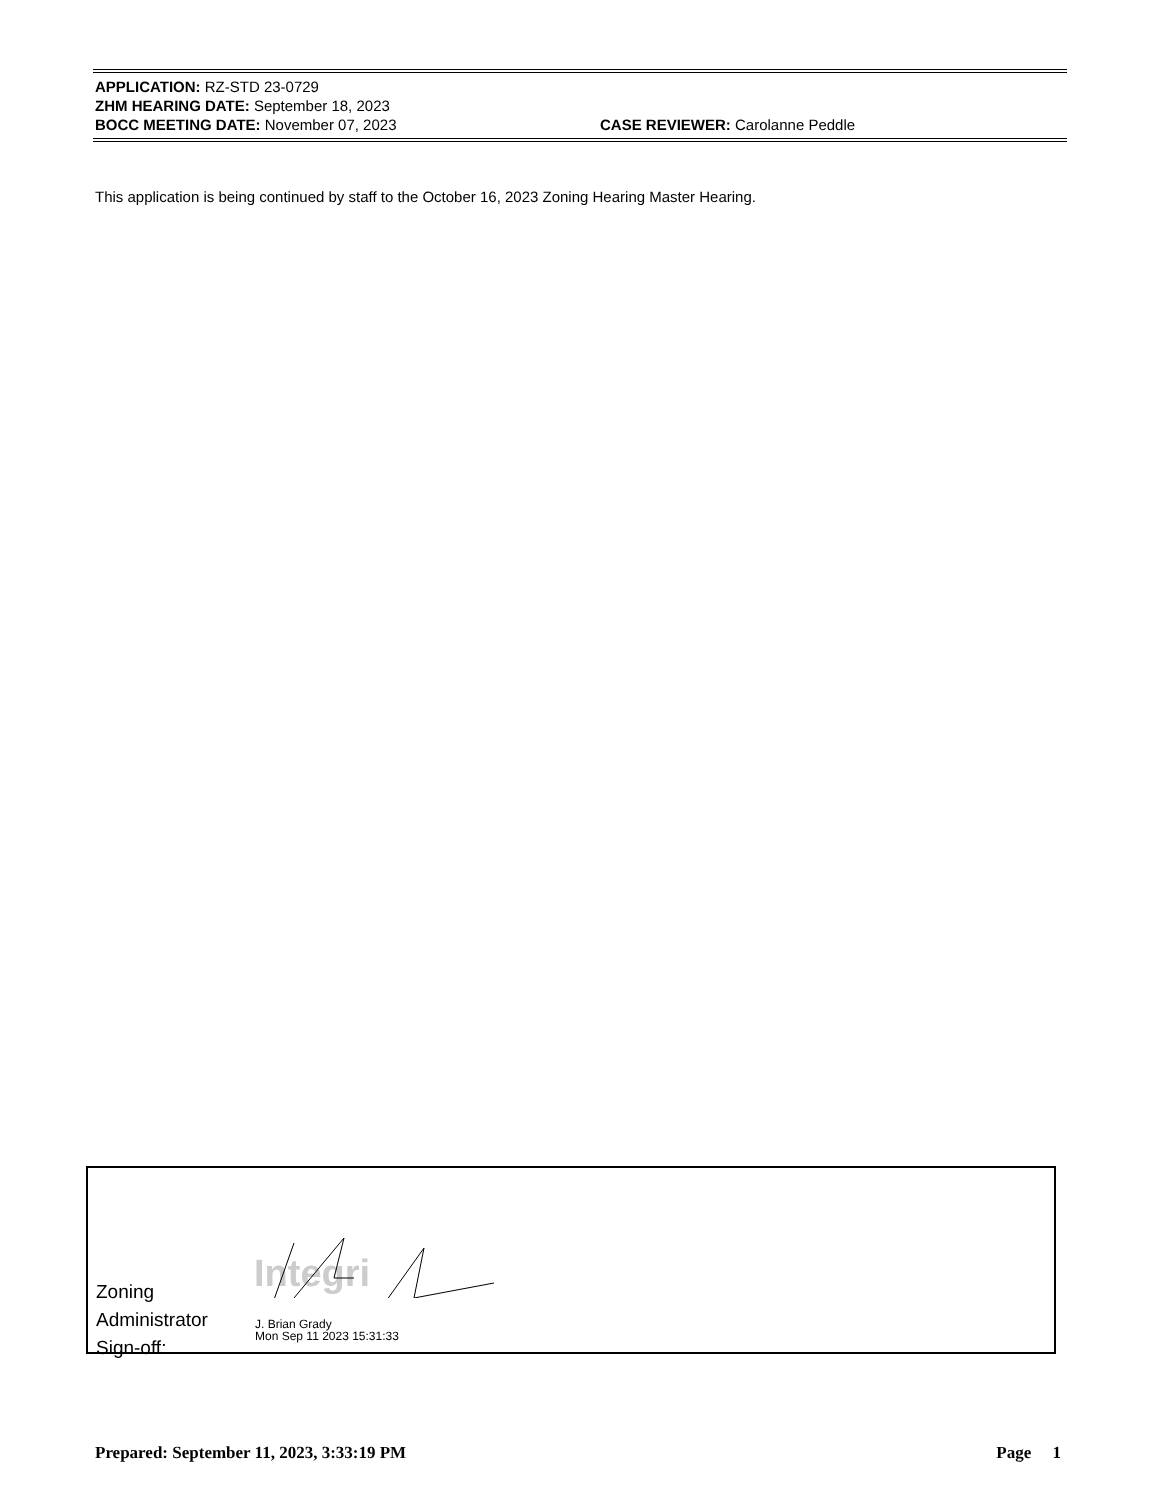APPLICATION: RZ-STD 23-0729
ZHM HEARING DATE: September 18, 2023
BOCC MEETING DATE: November 07, 2023 CASE REVIEWER: Carolanne Peddle
This application is being continued by staff to the October 16, 2023 Zoning Hearing Master Hearing.
Zoning
Administrator
Sign-off:
Integri
J. Brian Grady
Mon Sep 11 2023 15:31:33
Prepared: September 11, 2023, 3:33:19 PM Page 1